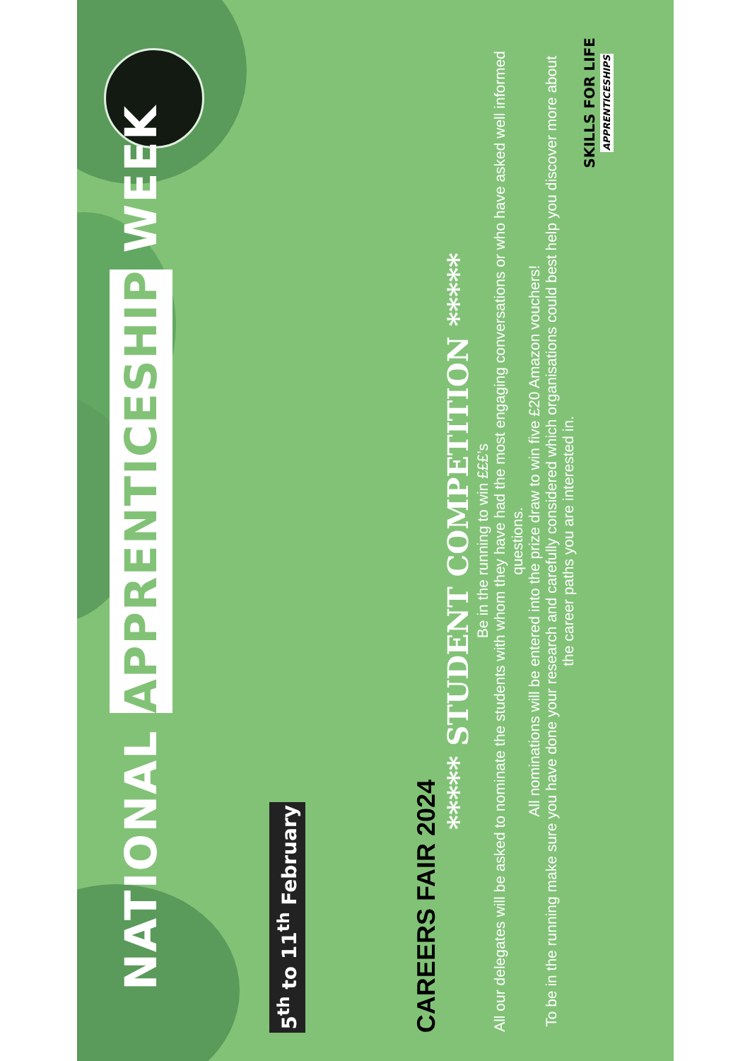NATIONAL APPRENTICESHIP WEEK
5<sup>th</sup> to 11<sup>th</sup> February
CAREERS FAIR 2024
***** STUDENT COMPETITION *****
Be in the running to win £££’s
All our delegates will be asked to nominate the students with whom they have had the most engaging conversations or who have asked well informed questions.
All nominations will be entered into the prize draw to win five £20 Amazon vouchers!
To be in the running make sure you have done your research and carefully considered which organisations could best help you discover more about the career paths you are interested in.
SKILLS FOR LIFE APPRENTICESHIPS